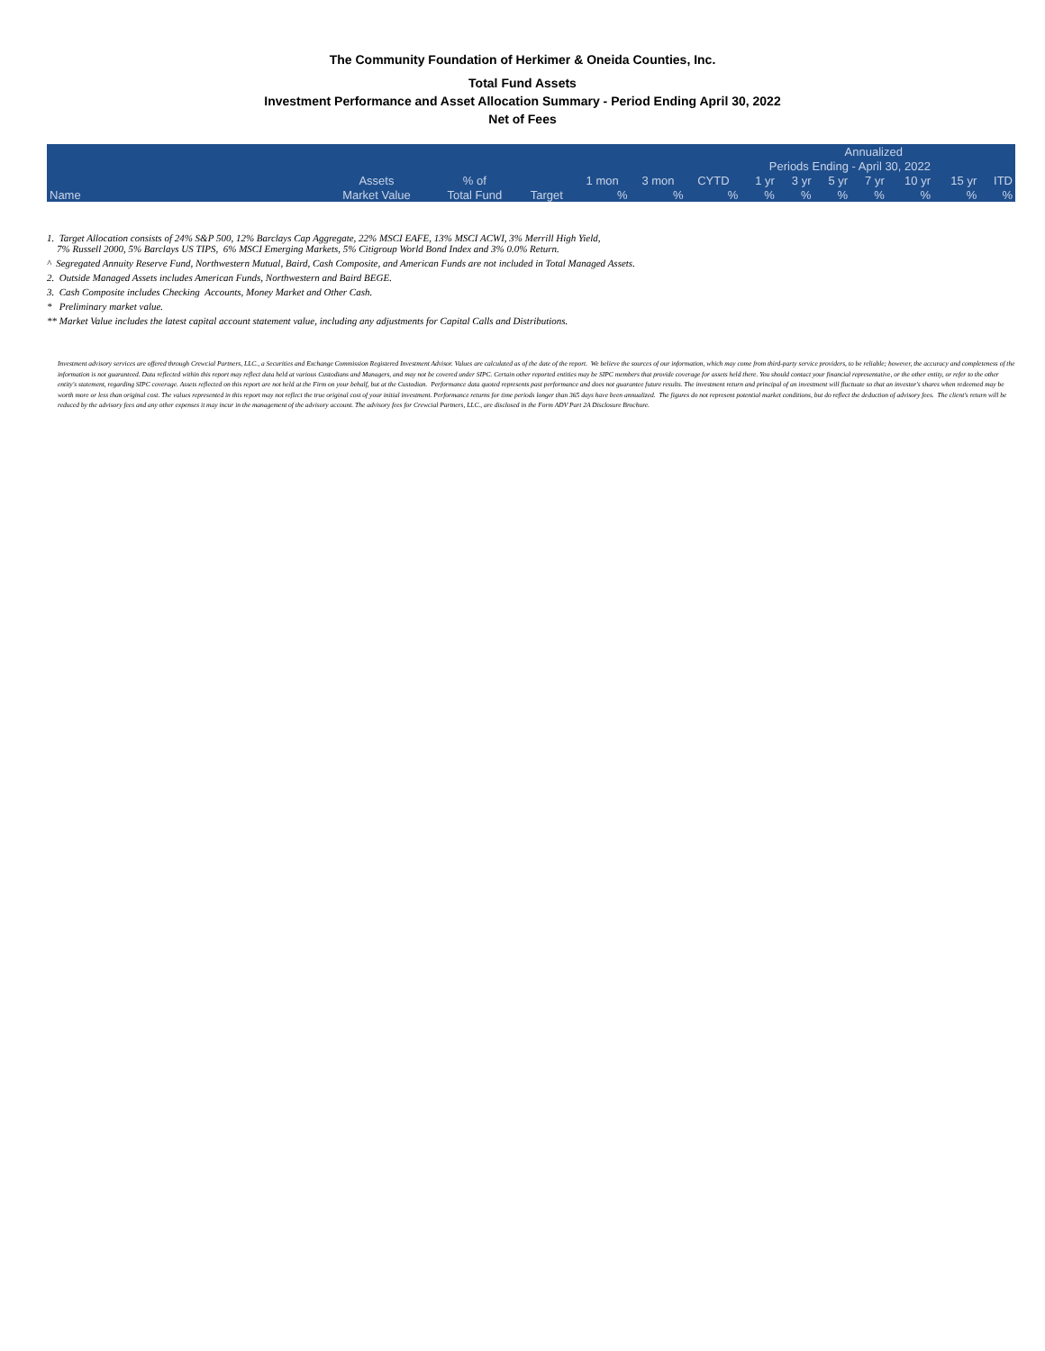The Community Foundation of Herkimer & Oneida Counties, Inc.
Total Fund Assets
Investment Performance and Asset Allocation Summary - Period Ending April 30, 2022
Net of Fees
| | | | | | | | | | Annualized | | | | |
| --- | --- | --- | --- | --- | --- | --- | --- | --- | --- | --- | --- | --- | --- |
| | | | | | | Periods Ending - April 30, 2022 | | | | | | | |
| | Assets | % of | | 1 mon | 3 mon | CYTD | 1 yr | 3 yr | 5 yr | 7 yr | 10 yr | 15 yr | ITD |
| Name | Market Value | Total Fund | Target | % | % | % | % | % | % | % | % | % | % |
1. Target Allocation consists of 24% S&P 500, 12% Barclays Cap Aggregate, 22% MSCI EAFE, 13% MSCI ACWI, 3% Merrill High Yield,
7% Russell 2000, 5% Barclays US TIPS, 6% MSCI Emerging Markets, 5% Citigroup World Bond Index and 3% 0.0% Return.
^ Segregated Annuity Reserve Fund, Northwestern Mutual, Baird, Cash Composite, and American Funds are not included in Total Managed Assets.
2. Outside Managed Assets includes American Funds, Northwestern and Baird BEGE.
3. Cash Composite includes Checking Accounts, Money Market and Other Cash.
* Preliminary market value.
** Market Value includes the latest capital account statement value, including any adjustments for Capital Calls and Distributions.
Investment advisory services are offered through Crewcial Partners, LLC., a Securities and Exchange Commission Registered Investment Advisor. Values are calculated as of the date of the report. We believe the sources of our information, which may come from third-party service providers, to be reliable; however, the accuracy and completeness of the information is not guaranteed. Data reflected within this report may reflect data held at various Custodians and Managers, and may not be covered under SIPC. Certain other reported entities may be SIPC members that provide coverage for assets held there. You should contact your financial representative, or the other entity, or refer to the other entity's statement, regarding SIPC coverage. Assets reflected on this report are not held at the Firm on your behalf, but at the Custodian. Performance data quoted represents past performance and does not guarantee future results. The investment return and principal of an investment will fluctuate so that an investor's shares when redeemed may be worth more or less than original cost. The values represented in this report may not reflect the true original cost of your initial investment. Performance returns for time periods longer than 365 days have been annualized. The figures do not represent potential market conditions, but do reflect the deduction of advisory fees. The client's return will be reduced by the advisory fees and any other expenses it may incur in the management of the advisory account. The advisory fees for Crewcial Partners, LLC., are disclosed in the Form ADV Part 2A Disclosure Brochure.